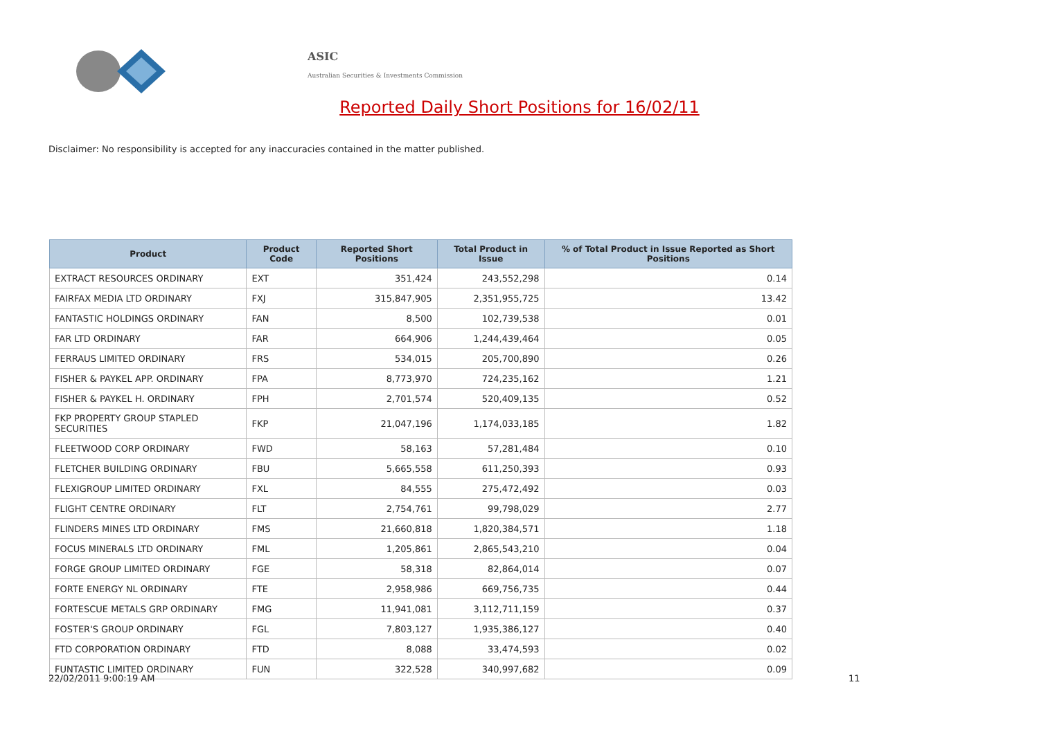ASIC
Australian Securities & Investments Commission
Reported Daily Short Positions for 16/02/11
Disclaimer: No responsibility is accepted for any inaccuracies contained in the matter published.
| Product | Product Code | Reported Short Positions | Total Product in Issue | % of Total Product in Issue Reported as Short Positions |
| --- | --- | --- | --- | --- |
| EXTRACT RESOURCES ORDINARY | EXT | 351,424 | 243,552,298 | 0.14 |
| FAIRFAX MEDIA LTD ORDINARY | FXJ | 315,847,905 | 2,351,955,725 | 13.42 |
| FANTASTIC HOLDINGS ORDINARY | FAN | 8,500 | 102,739,538 | 0.01 |
| FAR LTD ORDINARY | FAR | 664,906 | 1,244,439,464 | 0.05 |
| FERRAUS LIMITED ORDINARY | FRS | 534,015 | 205,700,890 | 0.26 |
| FISHER & PAYKEL APP. ORDINARY | FPA | 8,773,970 | 724,235,162 | 1.21 |
| FISHER & PAYKEL H. ORDINARY | FPH | 2,701,574 | 520,409,135 | 0.52 |
| FKP PROPERTY GROUP STAPLED SECURITIES | FKP | 21,047,196 | 1,174,033,185 | 1.82 |
| FLEETWOOD CORP ORDINARY | FWD | 58,163 | 57,281,484 | 0.10 |
| FLETCHER BUILDING ORDINARY | FBU | 5,665,558 | 611,250,393 | 0.93 |
| FLEXIGROUP LIMITED ORDINARY | FXL | 84,555 | 275,472,492 | 0.03 |
| FLIGHT CENTRE ORDINARY | FLT | 2,754,761 | 99,798,029 | 2.77 |
| FLINDERS MINES LTD ORDINARY | FMS | 21,660,818 | 1,820,384,571 | 1.18 |
| FOCUS MINERALS LTD ORDINARY | FML | 1,205,861 | 2,865,543,210 | 0.04 |
| FORGE GROUP LIMITED ORDINARY | FGE | 58,318 | 82,864,014 | 0.07 |
| FORTE ENERGY NL ORDINARY | FTE | 2,958,986 | 669,756,735 | 0.44 |
| FORTESCUE METALS GRP ORDINARY | FMG | 11,941,081 | 3,112,711,159 | 0.37 |
| FOSTER'S GROUP ORDINARY | FGL | 7,803,127 | 1,935,386,127 | 0.40 |
| FTD CORPORATION ORDINARY | FTD | 8,088 | 33,474,593 | 0.02 |
| FUNTASTIC LIMITED ORDINARY | FUN | 322,528 | 340,997,682 | 0.09 |
22/02/2011 9:00:19 AM 11